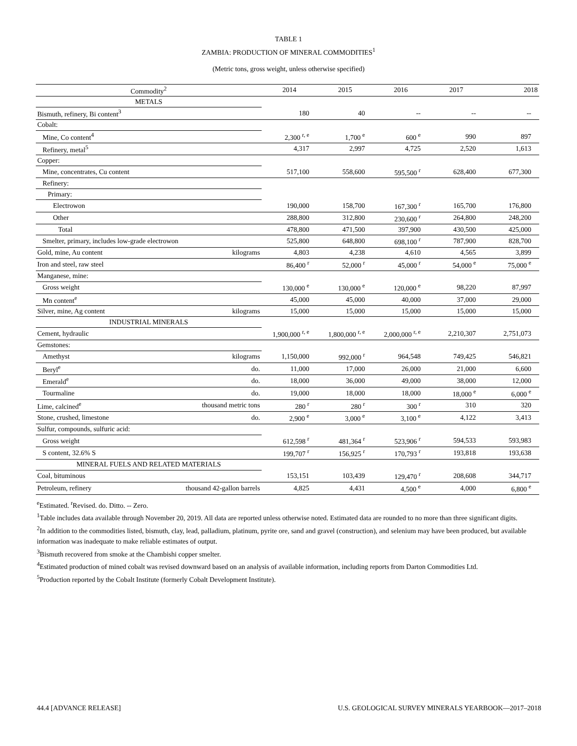TABLE 1
ZAMBIA: PRODUCTION OF MINERAL COMMODITIES<sup>1</sup>
(Metric tons, gross weight, unless otherwise specified)
| Commodity<sup>2</sup> | | 2014 | 2015 | 2016 | 2017 | 2018 |
| --- | --- | --- | --- | --- | --- | --- |
| METALS | | | | | | |
| Bismuth, refinery, Bi content<sup>3</sup> | | 180 | 40 | -- | -- | -- |
| Cobalt: | | | | | | |
| Mine, Co content<sup>4</sup> | | 2,300 <sup>r, e</sup> | 1,700 <sup>e</sup> | 600 <sup>e</sup> | 990 | 897 |
| Refinery, metal<sup>5</sup> | | 4,317 | 2,997 | 4,725 | 2,520 | 1,613 |
| Copper: | | | | | | |
| Mine, concentrates, Cu content | | 517,100 | 558,600 | 595,500 <sup>r</sup> | 628,400 | 677,300 |
| Refinery: | | | | | | |
| Primary: | | | | | | |
| Electrowon | | 190,000 | 158,700 | 167,300 <sup>r</sup> | 165,700 | 176,800 |
| Other | | 288,800 | 312,800 | 230,600 <sup>r</sup> | 264,800 | 248,200 |
| Total | | 478,800 | 471,500 | 397,900 | 430,500 | 425,000 |
| Smelter, primary, includes low-grade electrowon | | 525,800 | 648,800 | 698,100 <sup>r</sup> | 787,900 | 828,700 |
| Gold, mine, Au content | kilograms | 4,803 | 4,238 | 4,610 | 4,565 | 3,899 |
| Iron and steel, raw steel | | 86,400 <sup>r</sup> | 52,000 <sup>r</sup> | 45,000 <sup>r</sup> | 54,000 <sup>e</sup> | 75,000 <sup>e</sup> |
| Manganese, mine: | | | | | | |
| Gross weight | | 130,000 <sup>e</sup> | 130,000 <sup>e</sup> | 120,000 <sup>e</sup> | 98,220 | 87,997 |
| Mn content<sup>e</sup> | | 45,000 | 45,000 | 40,000 | 37,000 | 29,000 |
| Silver, mine, Ag content | kilograms | 15,000 | 15,000 | 15,000 | 15,000 | 15,000 |
| INDUSTRIAL MINERALS | | | | | | |
| Cement, hydraulic | | 1,900,000 <sup>r, e</sup> | 1,800,000 <sup>r, e</sup> | 2,000,000 <sup>r, e</sup> | 2,210,307 | 2,751,073 |
| Gemstones: | | | | | | |
| Amethyst | kilograms | 1,150,000 | 992,000 <sup>r</sup> | 964,548 | 749,425 | 546,821 |
| Beryl<sup>e</sup> | do. | 11,000 | 17,000 | 26,000 | 21,000 | 6,600 |
| Emerald<sup>e</sup> | do. | 18,000 | 36,000 | 49,000 | 38,000 | 12,000 |
| Tourmaline | do. | 19,000 | 18,000 | 18,000 | 18,000 <sup>e</sup> | 6,000 <sup>e</sup> |
| Lime, calcined<sup>e</sup> | thousand metric tons | 280 <sup>r</sup> | 280 <sup>r</sup> | 300 <sup>r</sup> | 310 | 320 |
| Stone, crushed, limestone | do. | 2,900 <sup>e</sup> | 3,000 <sup>e</sup> | 3,100 <sup>e</sup> | 4,122 | 3,413 |
| Sulfur, compounds, sulfuric acid: | | | | | | |
| Gross weight | | 612,598 <sup>r</sup> | 481,364 <sup>r</sup> | 523,906 <sup>r</sup> | 594,533 | 593,983 |
| S content, 32.6% S | | 199,707 <sup>r</sup> | 156,925 <sup>r</sup> | 170,793 <sup>r</sup> | 193,818 | 193,638 |
| MINERAL FUELS AND RELATED MATERIALS | | | | | | |
| Coal, bituminous | | 153,151 | 103,439 | 129,470 <sup>r</sup> | 208,608 | 344,717 |
| Petroleum, refinery | thousand 42-gallon barrels | 4,825 | 4,431 | 4,500 <sup>e</sup> | 4,000 | 6,800 <sup>e</sup> |
<sup>e</sup> Estimated. <sup>r</sup>Revised. do. Ditto. -- Zero.
<sup>1</sup> Table includes data available through November 20, 2019. All data are reported unless otherwise noted. Estimated data are rounded to no more than three significant digits.
<sup>2</sup> In addition to the commodities listed, bismuth, clay, lead, palladium, platinum, pyrite ore, sand and gravel (construction), and selenium may have been produced, but available information was inadequate to make reliable estimates of output.
<sup>3</sup> Bismuth recovered from smoke at the Chambishi copper smelter.
<sup>4</sup> Estimated production of mined cobalt was revised downward based on an analysis of available information, including reports from Darton Commodities Ltd.
<sup>5</sup> Production reported by the Cobalt Institute (formerly Cobalt Development Institute).
44.4 [ADVANCE RELEASE] U.S. GEOLOGICAL SURVEY MINERALS YEARBOOK—2017–2018